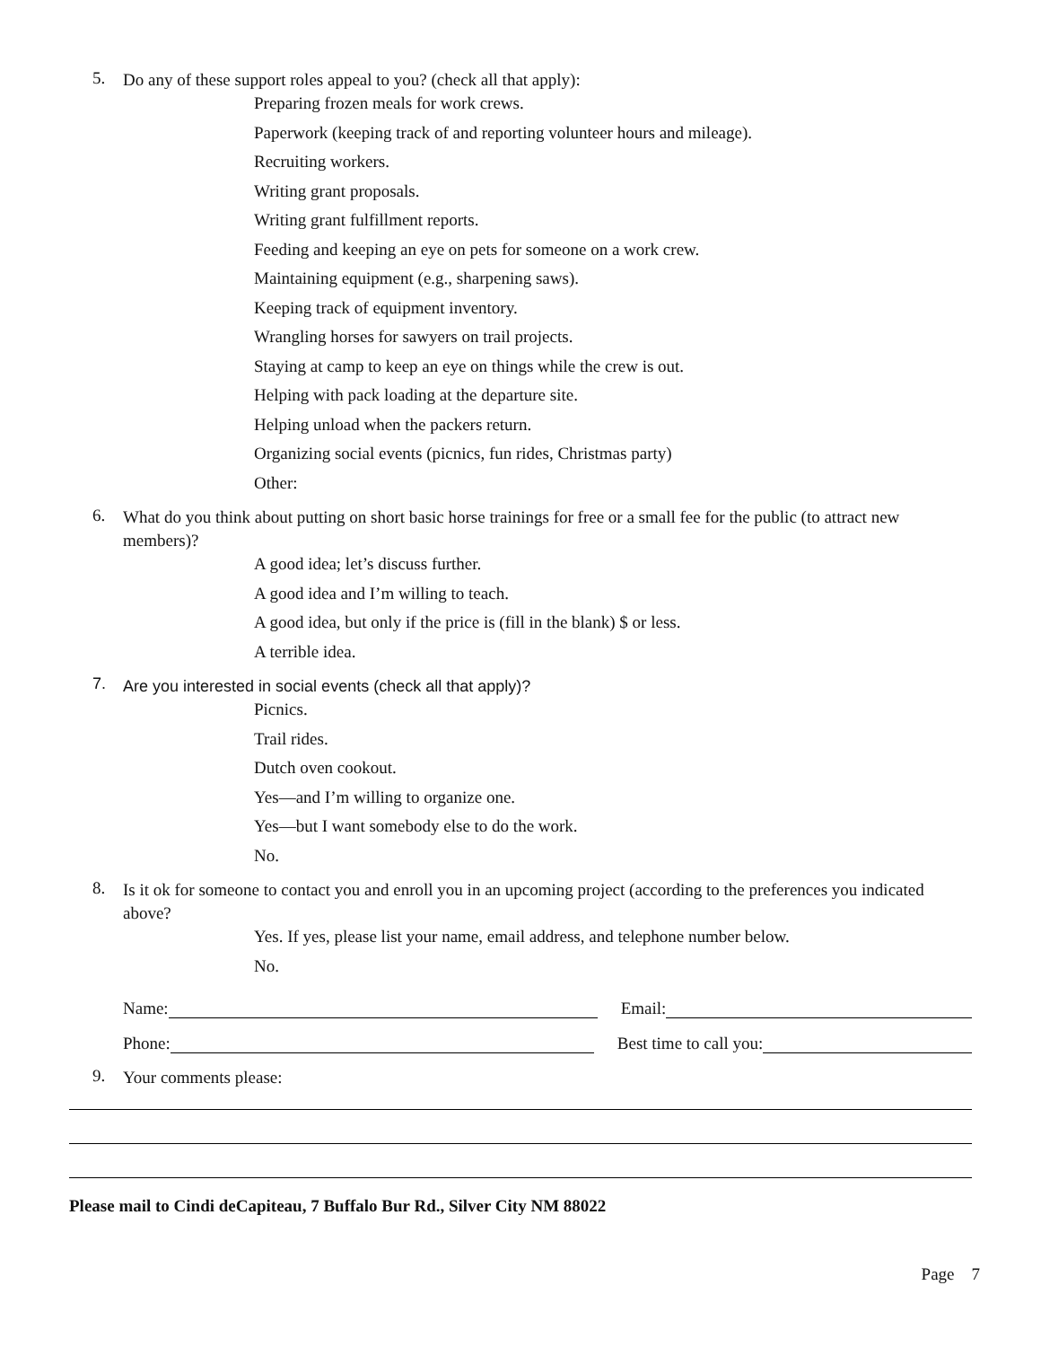5.
Do any of these support roles appeal to you? (check all that apply):
Preparing frozen meals for work crews.
Paperwork (keeping track of and reporting volunteer hours and mileage).
Recruiting workers.
Writing grant proposals.
Writing grant fulfillment reports.
Feeding and keeping an eye on pets for someone on a work crew.
Maintaining equipment (e.g., sharpening saws).
Keeping track of equipment inventory.
Wrangling horses for sawyers on trail projects.
Staying at camp to keep an eye on things while the crew is out.
Helping with pack loading at the departure site.
Helping unload when the packers return.
Organizing social events (picnics, fun rides, Christmas party)
Other:
6.
What do you think about putting on short basic horse trainings for free or a small fee for the public (to attract new members)?
A good idea; let’s discuss further.
A good idea and I’m willing to teach.
A good idea, but only if the price is (fill in the blank) $ or less.
A terrible idea.
7.
Are you interested in social events (check all that apply)?
Picnics.
Trail rides.
Dutch oven cookout.
Yes—and I’m willing to organize one.
Yes—but I want somebody else to do the work.
No.
8.
Is it ok for someone to contact you and enroll you in an upcoming project (according to the preferences you indicated above?
Yes. If yes, please list your name, email address, and telephone number below.
No.
Name:
Email:
Phone:
Best time to call you:
9.
Your comments please:
Please mail to Cindi deCapiteau, 7 Buffalo Bur Rd., Silver City NM 88022
Page 7